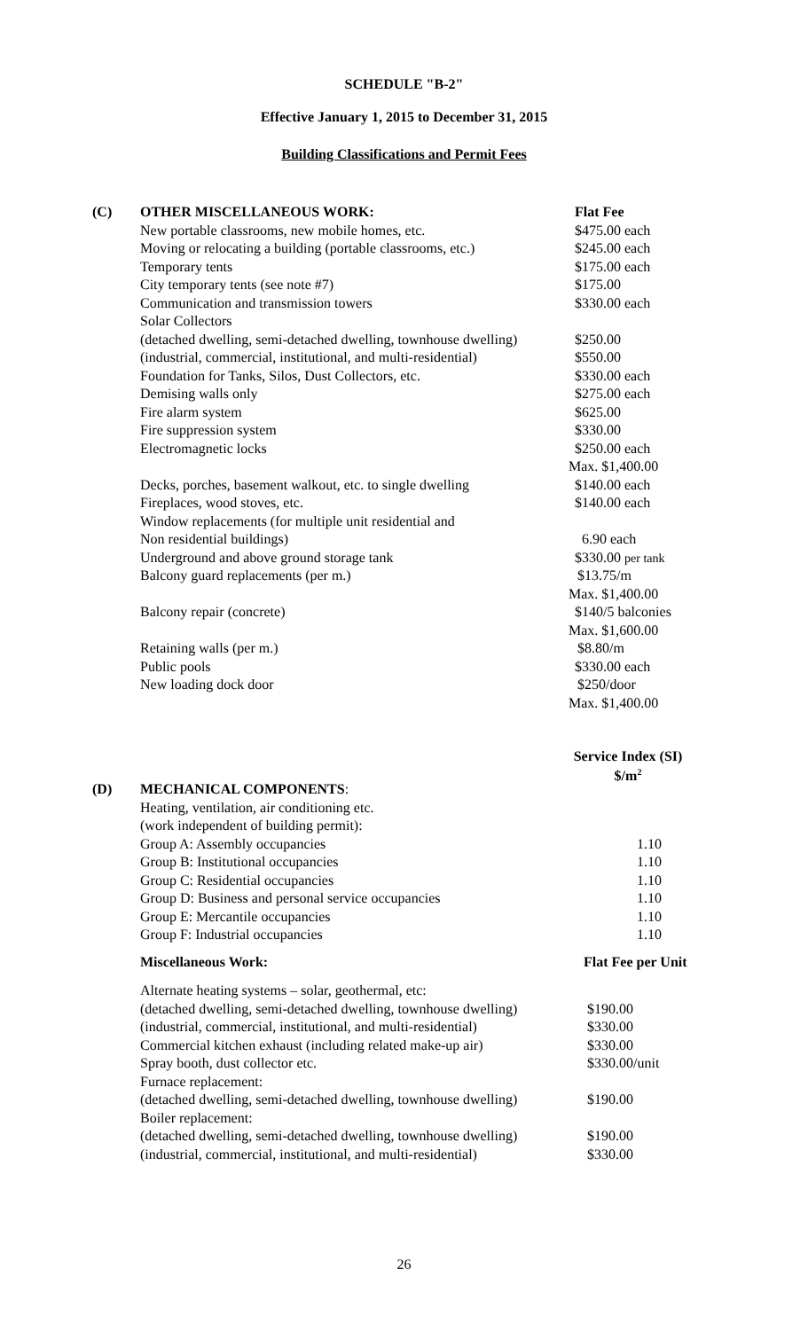SCHEDULE "B-2"
Effective January 1, 2015 to December 31, 2015
Building Classifications and Permit Fees
| (C) | OTHER MISCELLANEOUS WORK: | Flat Fee |
| | New portable classrooms, new mobile homes, etc. | $475.00 each |
| | Moving or relocating a building (portable classrooms, etc.) | $245.00 each |
| | Temporary tents | $175.00 each |
| | City temporary tents (see note #7) | $175.00 |
| | Communication and transmission towers | $330.00 each |
| | Solar Collectors | |
| | (detached dwelling, semi-detached dwelling, townhouse dwelling) | $250.00 |
| | (industrial, commercial, institutional, and multi-residential) | $550.00 |
| | Foundation for Tanks, Silos, Dust Collectors, etc. | $330.00 each |
| | Demising walls only | $275.00 each |
| | Fire alarm system | $625.00 |
| | Fire suppression system | $330.00 |
| | Electromagnetic locks | $250.00 each |
| | | Max. $1,400.00 |
| | Decks, porches, basement walkout, etc. to single dwelling | $140.00 each |
| | Fireplaces, wood stoves, etc. | $140.00 each |
| | Window replacements (for multiple unit residential and | |
| | Non residential buildings) | 6.90 each |
| | Underground and above ground storage tank | $330.00 per tank |
| | Balcony guard replacements (per m.) | $13.75/m |
| | | Max. $1,400.00 |
| | Balcony repair (concrete) | $140/5 balconies |
| | | Max. $1,600.00 |
| | Retaining walls (per m.) | $8.80/m |
| | Public pools | $330.00 each |
| | New loading dock door | $250/door |
| | | Max. $1,400.00 |
Service Index (SI)
$/m<sup>2</sup>
| (D) | MECHANICAL COMPONENTS : | |
| | Heating, ventilation, air conditioning etc. | |
| | (work independent of building permit): | |
| | Group A: Assembly occupancies | 1.10 |
| | Group B: Institutional occupancies | 1.10 |
| | Group C: Residential occupancies | 1.10 |
| | Group D: Business and personal service occupancies | 1.10 |
| | Group E: Mercantile occupancies | 1.10 |
| | Group F: Industrial occupancies | 1.10 |
| | Miscellaneous Work: | Flat Fee per Unit |
| | Alternate heating systems – solar, geothermal, etc: | |
| | (detached dwelling, semi-detached dwelling, townhouse dwelling) | $190.00 |
| | (industrial, commercial, institutional, and multi-residential) | $330.00 |
| | Commercial kitchen exhaust (including related make-up air) | $330.00 |
| | Spray booth, dust collector etc. | $330.00/unit |
| | Furnace replacement: | |
| | (detached dwelling, semi-detached dwelling, townhouse dwelling) | $190.00 |
| | Boiler replacement: | |
| | (detached dwelling, semi-detached dwelling, townhouse dwelling) | $190.00 |
| | (industrial, commercial, institutional, and multi-residential) | $330.00 |
26